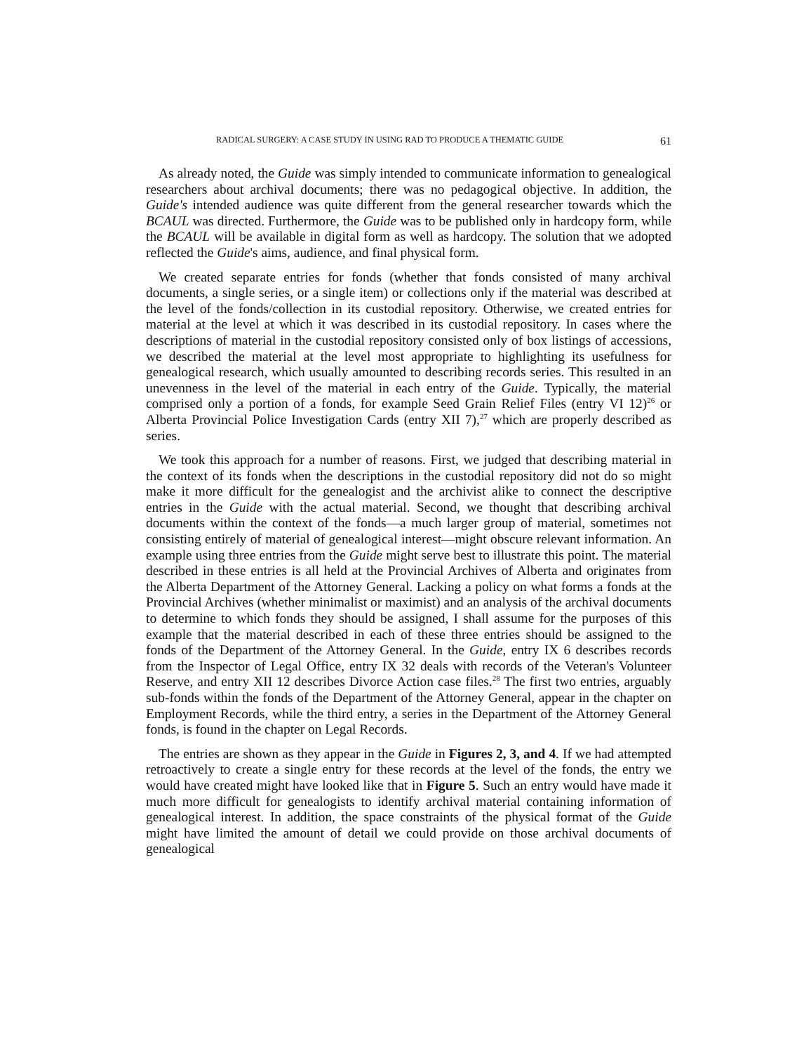RADICAL SURGERY: A CASE STUDY IN USING RAD TO PRODUCE A THEMATIC GUIDE 61
As already noted, the Guide was simply intended to communicate information to genealogical researchers about archival documents; there was no pedagogical objective. In addition, the Guide's intended audience was quite different from the general researcher towards which the BCAUL was directed. Furthermore, the Guide was to be published only in hardcopy form, while the BCAUL will be available in digital form as well as hardcopy. The solution that we adopted reflected the Guide's aims, audience, and final physical form.
We created separate entries for fonds (whether that fonds consisted of many archival documents, a single series, or a single item) or collections only if the material was described at the level of the fonds/collection in its custodial repository. Otherwise, we created entries for material at the level at which it was described in its custodial repository. In cases where the descriptions of material in the custodial repository consisted only of box listings of accessions, we described the material at the level most appropriate to highlighting its usefulness for genealogical research, which usually amounted to describing records series. This resulted in an unevenness in the level of the material in each entry of the Guide. Typically, the material comprised only a portion of a fonds, for example Seed Grain Relief Files (entry VI 12)<sup>26</sup> or Alberta Provincial Police Investigation Cards (entry XII 7),<sup>27</sup> which are properly described as series.
We took this approach for a number of reasons. First, we judged that describing material in the context of its fonds when the descriptions in the custodial repository did not do so might make it more difficult for the genealogist and the archivist alike to connect the descriptive entries in the Guide with the actual material. Second, we thought that describing archival documents within the context of the fonds—a much larger group of material, sometimes not consisting entirely of material of genealogical interest—might obscure relevant information. An example using three entries from the Guide might serve best to illustrate this point. The material described in these entries is all held at the Provincial Archives of Alberta and originates from the Alberta Department of the Attorney General. Lacking a policy on what forms a fonds at the Provincial Archives (whether minimalist or maximist) and an analysis of the archival documents to determine to which fonds they should be assigned, I shall assume for the purposes of this example that the material described in each of these three entries should be assigned to the fonds of the Department of the Attorney General. In the Guide, entry IX 6 describes records from the Inspector of Legal Office, entry IX 32 deals with records of the Veteran's Volunteer Reserve, and entry XII 12 describes Divorce Action case files.<sup>28</sup> The first two entries, arguably sub-fonds within the fonds of the Department of the Attorney General, appear in the chapter on Employment Records, while the third entry, a series in the Department of the Attorney General fonds, is found in the chapter on Legal Records.
The entries are shown as they appear in the Guide in Figures 2, 3, and 4. If we had attempted retroactively to create a single entry for these records at the level of the fonds, the entry we would have created might have looked like that in Figure 5. Such an entry would have made it much more difficult for genealogists to identify archival material containing information of genealogical interest. In addition, the space constraints of the physical format of the Guide might have limited the amount of detail we could provide on those archival documents of genealogical